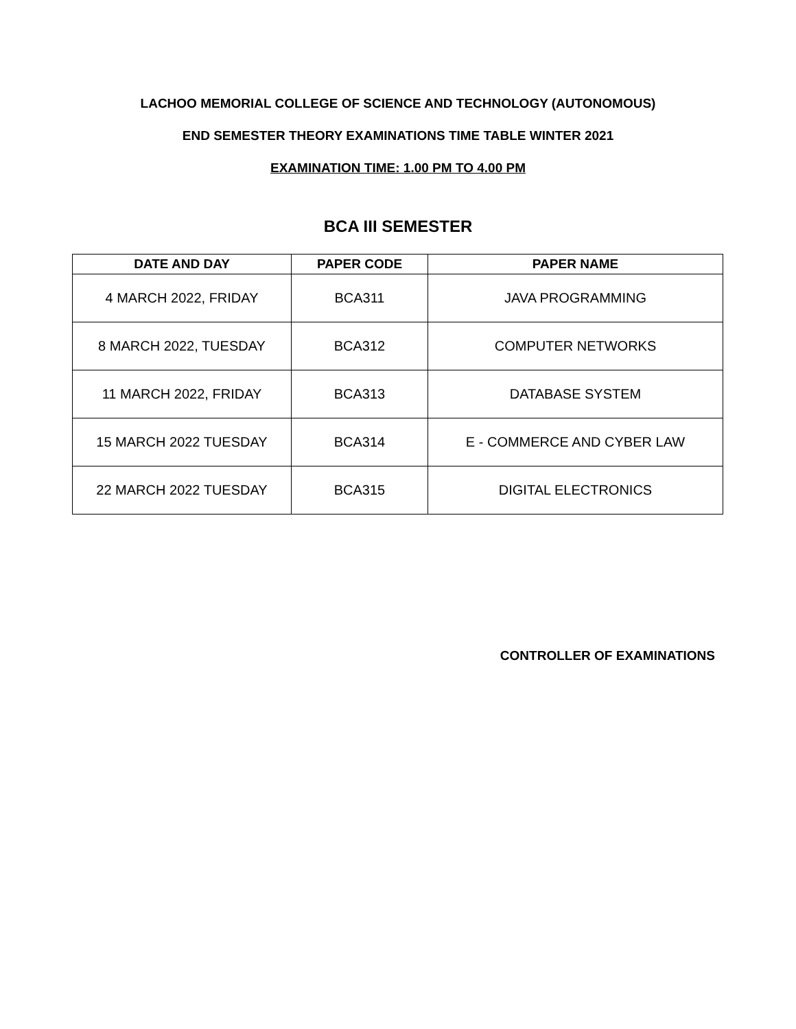LACHOO MEMORIAL COLLEGE OF SCIENCE AND TECHNOLOGY (AUTONOMOUS)
END SEMESTER THEORY EXAMINATIONS TIME TABLE WINTER 2021
EXAMINATION TIME: 1.00 PM TO 4.00 PM
BCA III SEMESTER
| DATE AND DAY | PAPER CODE | PAPER NAME |
| --- | --- | --- |
| 4 MARCH 2022, FRIDAY | BCA311 | JAVA PROGRAMMING |
| 8 MARCH 2022, TUESDAY | BCA312 | COMPUTER NETWORKS |
| 11 MARCH 2022, FRIDAY | BCA313 | DATABASE SYSTEM |
| 15 MARCH 2022 TUESDAY | BCA314 | E - COMMERCE AND CYBER LAW |
| 22 MARCH 2022 TUESDAY | BCA315 | DIGITAL ELECTRONICS |
CONTROLLER OF EXAMINATIONS